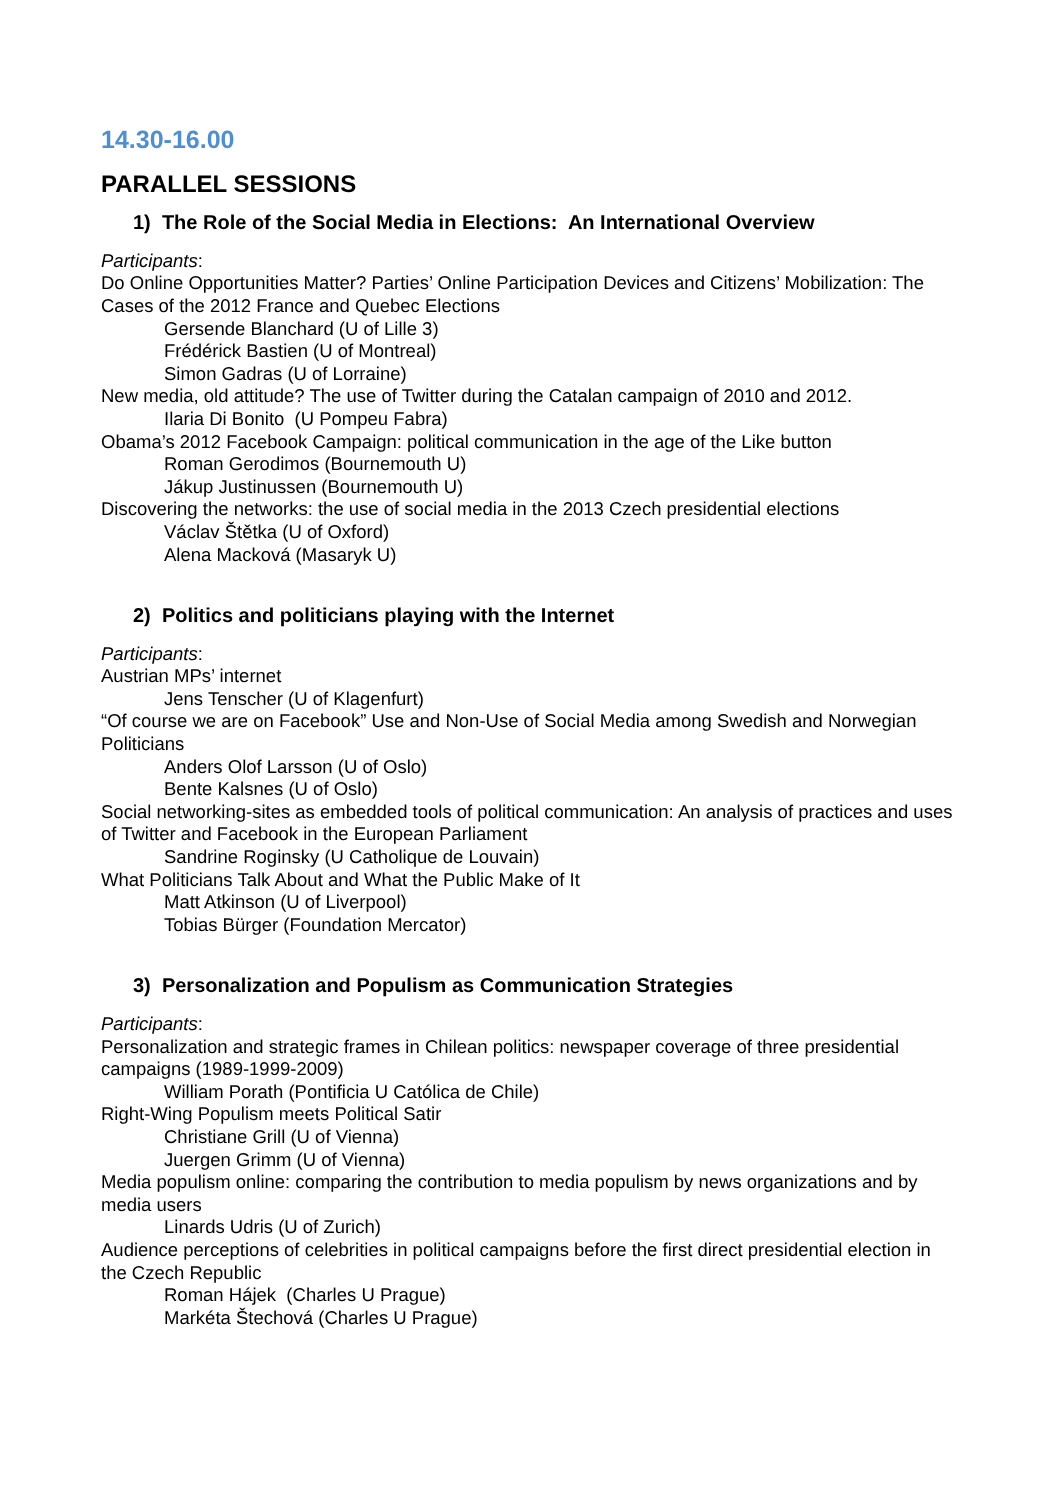14.30-16.00
PARALLEL SESSIONS
1) The Role of the Social Media in Elections: An International Overview
Participants:
Do Online Opportunities Matter? Parties’ Online Participation Devices and Citizens’ Mobilization: The Cases of the 2012 France and Quebec Elections
Gersende Blanchard (U of Lille 3)
Frédérick Bastien (U of Montreal)
Simon Gadras (U of Lorraine)
New media, old attitude? The use of Twitter during the Catalan campaign of 2010 and 2012.
Ilaria Di Bonito (U Pompeu Fabra)
Obama’s 2012 Facebook Campaign: political communication in the age of the Like button
Roman Gerodimos (Bournemouth U)
Jákup Justinussen (Bournemouth U)
Discovering the networks: the use of social media in the 2013 Czech presidential elections
Václav Štětka (U of Oxford)
Alena Macková (Masaryk U)
2) Politics and politicians playing with the Internet
Participants:
Austrian MPs’ internet
Jens Tenscher (U of Klagenfurt)
“Of course we are on Facebook” Use and Non-Use of Social Media among Swedish and Norwegian Politicians
Anders Olof Larsson (U of Oslo)
Bente Kalsnes (U of Oslo)
Social networking-sites as embedded tools of political communication: An analysis of practices and uses of Twitter and Facebook in the European Parliament
Sandrine Roginsky (U Catholique de Louvain)
What Politicians Talk About and What the Public Make of It
Matt Atkinson (U of Liverpool)
Tobias Bürger (Foundation Mercator)
3) Personalization and Populism as Communication Strategies
Participants:
Personalization and strategic frames in Chilean politics: newspaper coverage of three presidential campaigns (1989-1999-2009)
William Porath (Pontificia U Católica de Chile)
Right-Wing Populism meets Political Satir
Christiane Grill (U of Vienna)
Juergen Grimm (U of Vienna)
Media populism online: comparing the contribution to media populism by news organizations and by media users
Linards Udris (U of Zurich)
Audience perceptions of celebrities in political campaigns before the first direct presidential election in the Czech Republic
Roman Hájek (Charles U Prague)
Markéta Štechová (Charles U Prague)